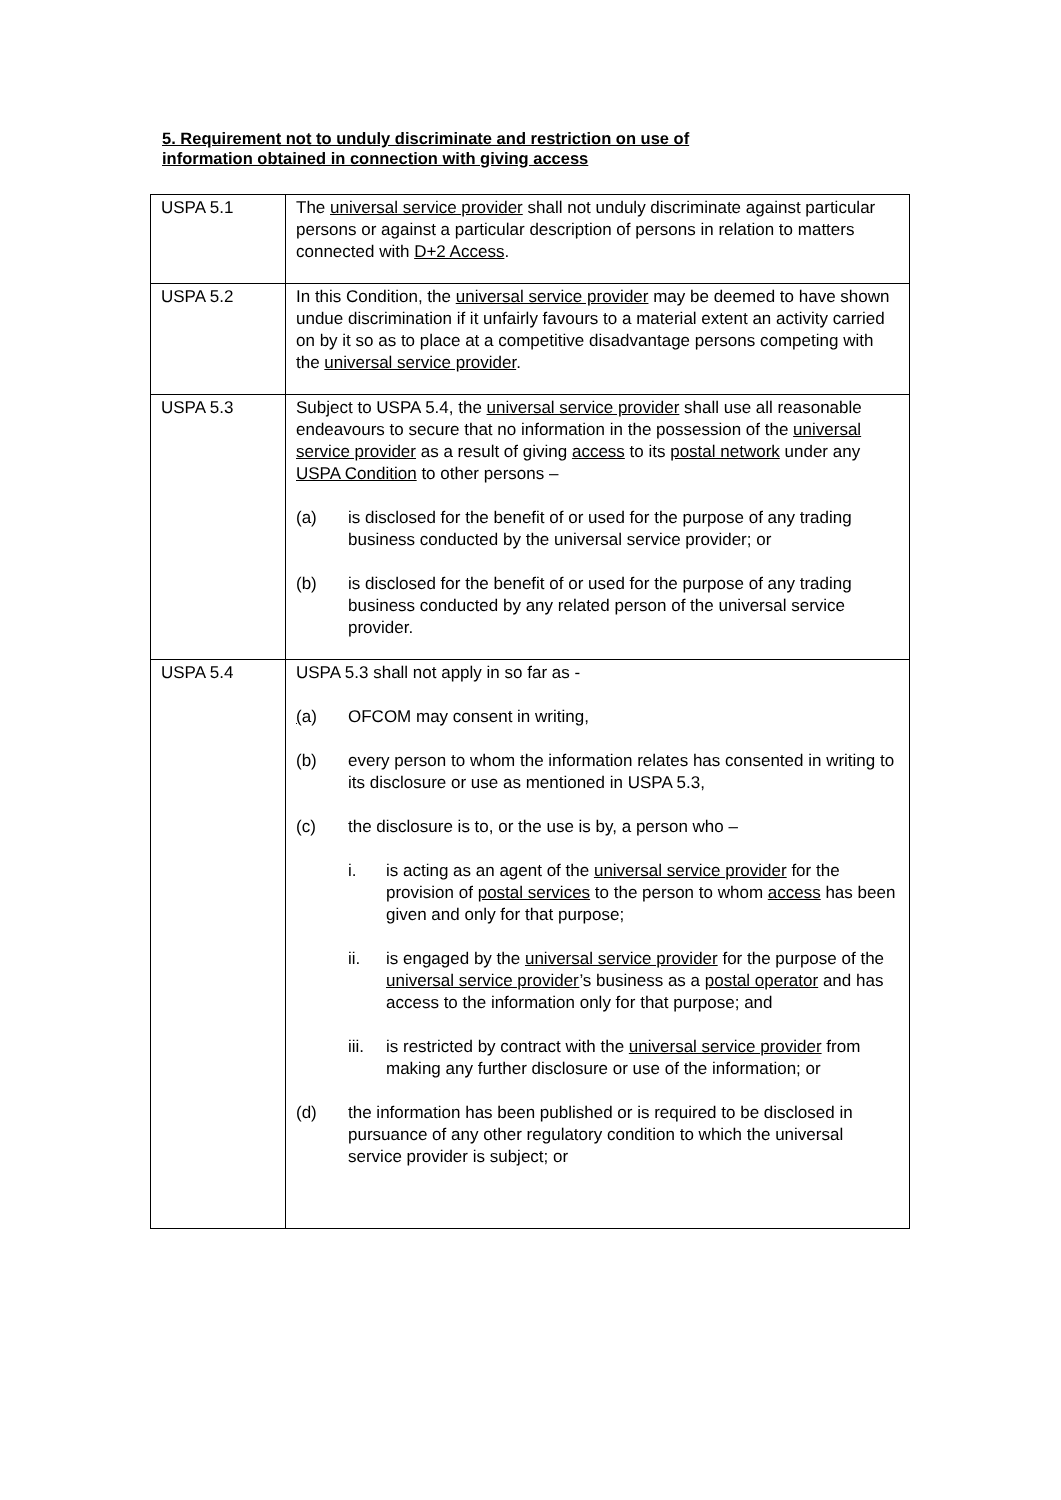5. Requirement not to unduly discriminate and restriction on use of
information obtained in connection with giving access
| USPA 5.1 | The universal service provider shall not unduly discriminate against particular persons or against a particular description of persons in relation to matters connected with D+2 Access . |
| USPA 5.2 | In this Condition, the universal service provider may be deemed to have shown undue discrimination if it unfairly favours to a material extent an activity carried on by it so as to place at a competitive disadvantage persons competing with the universal service provider . |
| USPA 5.3 | Subject to USPA 5.4, the universal service provider shall use all reasonable endeavours to secure that no information in the possession of the universal service provider as a result of giving access to its postal network under any USPA Condition to other persons – (a) is disclosed for the benefit of or used for the purpose of any trading business conducted by the universal service provider; or (b) is disclosed for the benefit of or used for the purpose of any trading business conducted by any related person of the universal service provider. |
| USPA 5.4 | USPA 5.3 shall not apply in so far as - ( a) OFCOM may consent in writing, (b) every person to whom the information relates has consented in writing to its disclosure or use as mentioned in USPA 5.3, (c) the disclosure is to, or the use is by, a person who – i. is acting as an agent of the universal service provider for the provision of postal services to the person to whom access has been given and only for that purpose; ii. is engaged by the universal service provider for the purpose of the universal service provider ’s business as a postal operator and has access to the information only for that purpose; and iii. is restricted by contract with the universal service provider from making any further disclosure or use of the information; or (d) the information has been published or is required to be disclosed in pursuance of any other regulatory condition to which the universal service provider is subject; or |